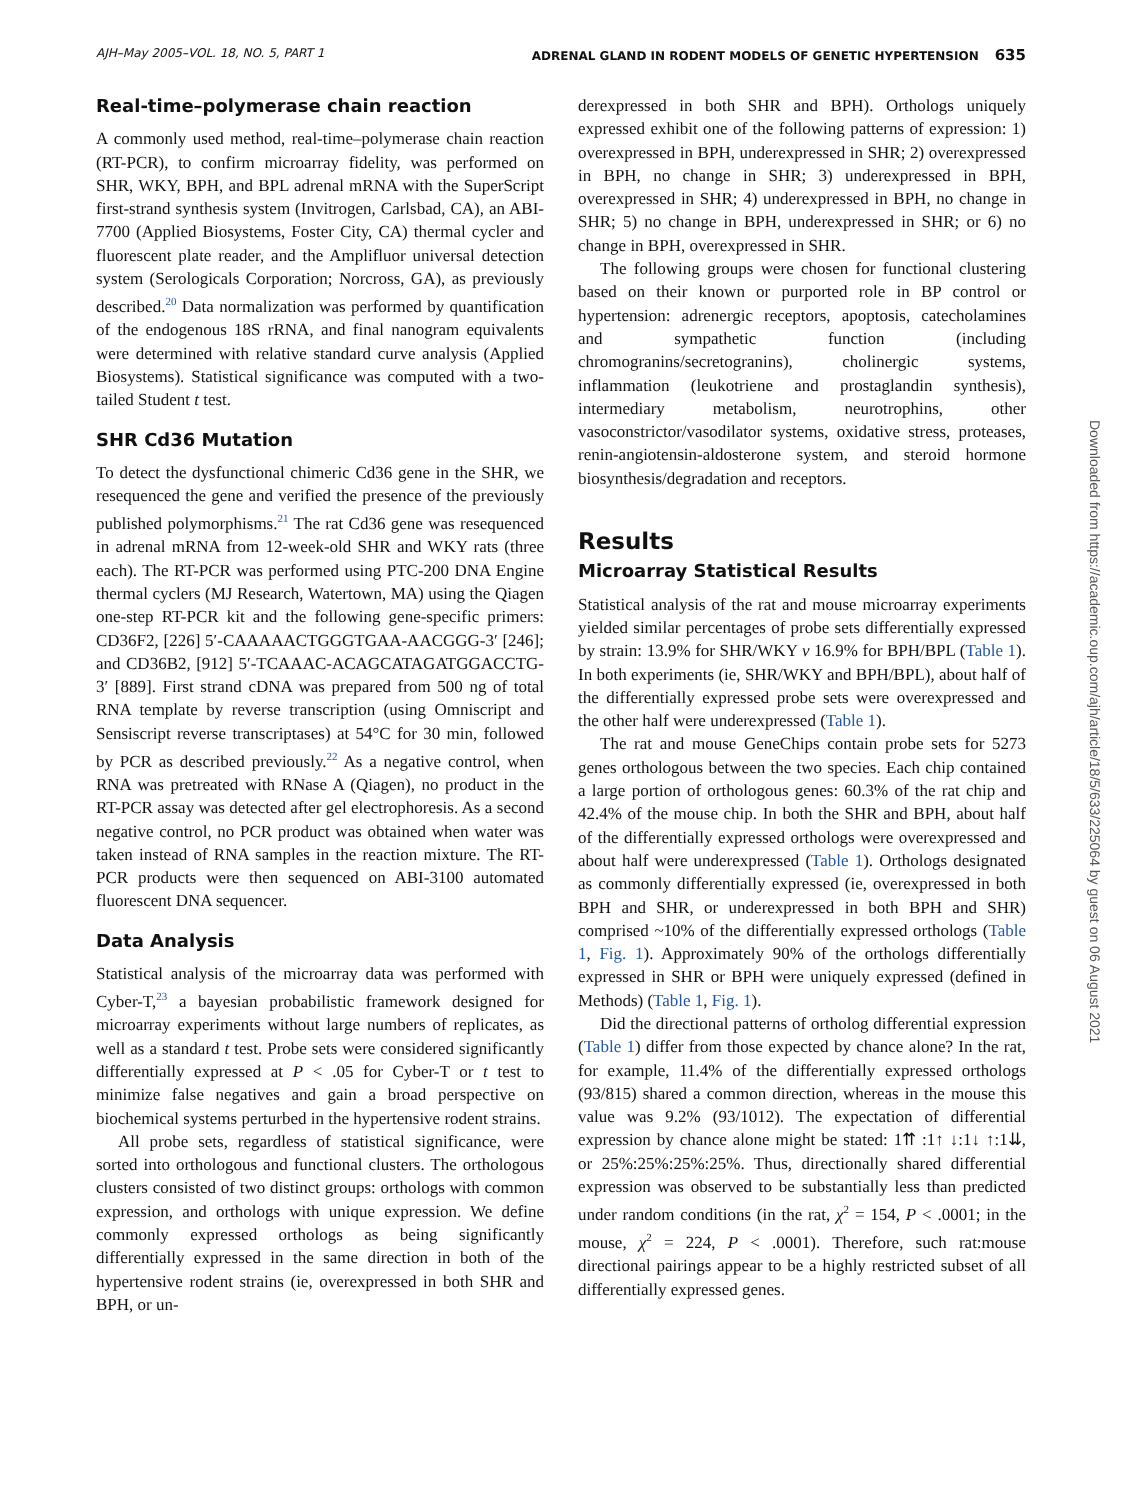AJH–May 2005–VOL. 18, NO. 5, PART 1 ADRENAL GLAND IN RODENT MODELS OF GENETIC HYPERTENSION 635
Real-time–polymerase chain reaction
A commonly used method, real-time–polymerase chain reaction (RT-PCR), to confirm microarray fidelity, was performed on SHR, WKY, BPH, and BPL adrenal mRNA with the SuperScript first-strand synthesis system (Invitrogen, Carlsbad, CA), an ABI-7700 (Applied Biosystems, Foster City, CA) thermal cycler and fluorescent plate reader, and the Amplifluor universal detection system (Serologicals Corporation; Norcross, GA), as previously described.<sup>20</sup> Data normalization was performed by quantification of the endogenous 18S rRNA, and final nanogram equivalents were determined with relative standard curve analysis (Applied Biosystems). Statistical significance was computed with a two-tailed Student t test.
SHR Cd36 Mutation
To detect the dysfunctional chimeric Cd36 gene in the SHR, we resequenced the gene and verified the presence of the previously published polymorphisms.<sup>21</sup> The rat Cd36 gene was resequenced in adrenal mRNA from 12-week-old SHR and WKY rats (three each). The RT-PCR was performed using PTC-200 DNA Engine thermal cyclers (MJ Research, Watertown, MA) using the Qiagen one-step RT-PCR kit and the following gene-specific primers: CD36F2, [226] 5′-CAAAAACTGGGTGAA-AACGGG-3′ [246]; and CD36B2, [912] 5′-TCAAAC-ACAGCATAGATGGACCTG-3′ [889]. First strand cDNA was prepared from 500 ng of total RNA template by reverse transcription (using Omniscript and Sensiscript reverse transcriptases) at 54°C for 30 min, followed by PCR as described previously.<sup>22</sup> As a negative control, when RNA was pretreated with RNase A (Qiagen), no product in the RT-PCR assay was detected after gel electrophoresis. As a second negative control, no PCR product was obtained when water was taken instead of RNA samples in the reaction mixture. The RT-PCR products were then sequenced on ABI-3100 automated fluorescent DNA sequencer.
Data Analysis
Statistical analysis of the microarray data was performed with Cyber-T,<sup>23</sup> a bayesian probabilistic framework designed for microarray experiments without large numbers of replicates, as well as a standard t test. Probe sets were considered significantly differentially expressed at P < .05 for Cyber-T or t test to minimize false negatives and gain a broad perspective on biochemical systems perturbed in the hypertensive rodent strains.
All probe sets, regardless of statistical significance, were sorted into orthologous and functional clusters. The orthologous clusters consisted of two distinct groups: orthologs with common expression, and orthologs with unique expression. We define commonly expressed orthologs as being significantly differentially expressed in the same direction in both of the hypertensive rodent strains (ie, overexpressed in both SHR and BPH, or un-
derexpressed in both SHR and BPH). Orthologs uniquely expressed exhibit one of the following patterns of expression: 1) overexpressed in BPH, underexpressed in SHR; 2) overexpressed in BPH, no change in SHR; 3) underexpressed in BPH, overexpressed in SHR; 4) underexpressed in BPH, no change in SHR; 5) no change in BPH, underexpressed in SHR; or 6) no change in BPH, overexpressed in SHR.
The following groups were chosen for functional clustering based on their known or purported role in BP control or hypertension: adrenergic receptors, apoptosis, catecholamines and sympathetic function (including chromogranins/secretogranins), cholinergic systems, inflammation (leukotriene and prostaglandin synthesis), intermediary metabolism, neurotrophins, other vasoconstrictor/vasodilator systems, oxidative stress, proteases, renin-angiotensin-aldosterone system, and steroid hormone biosynthesis/degradation and receptors.
Results
Microarray Statistical Results
Statistical analysis of the rat and mouse microarray experiments yielded similar percentages of probe sets differentially expressed by strain: 13.9% for SHR/WKY v 16.9% for BPH/BPL (Table 1). In both experiments (ie, SHR/WKY and BPH/BPL), about half of the differentially expressed probe sets were overexpressed and the other half were underexpressed (Table 1).
The rat and mouse GeneChips contain probe sets for 5273 genes orthologous between the two species. Each chip contained a large portion of orthologous genes: 60.3% of the rat chip and 42.4% of the mouse chip. In both the SHR and BPH, about half of the differentially expressed orthologs were overexpressed and about half were underexpressed (Table 1). Orthologs designated as commonly differentially expressed (ie, overexpressed in both BPH and SHR, or underexpressed in both BPH and SHR) comprised ~10% of the differentially expressed orthologs (Table 1, Fig. 1). Approximately 90% of the orthologs differentially expressed in SHR or BPH were uniquely expressed (defined in Methods) (Table 1, Fig. 1).
Did the directional patterns of ortholog differential expression (Table 1) differ from those expected by chance alone? In the rat, for example, 11.4% of the differentially expressed orthologs (93/815) shared a common direction, whereas in the mouse this value was 9.2% (93/1012). The expectation of differential expression by chance alone might be stated: 1⇈ :1↑ ↓:1↓ ↑:1⇊, or 25%:25%:25%:25%. Thus, directionally shared differential expression was observed to be substantially less than predicted under random conditions (in the rat, χ<sup>2</sup> = 154, P < .0001; in the mouse, χ<sup>2</sup> = 224, P < .0001). Therefore, such rat:mouse directional pairings appear to be a highly restricted subset of all differentially expressed genes.
Downloaded from https://academic.oup.com/ajh/article/18/5/633/225064 by guest on 06 August 2021